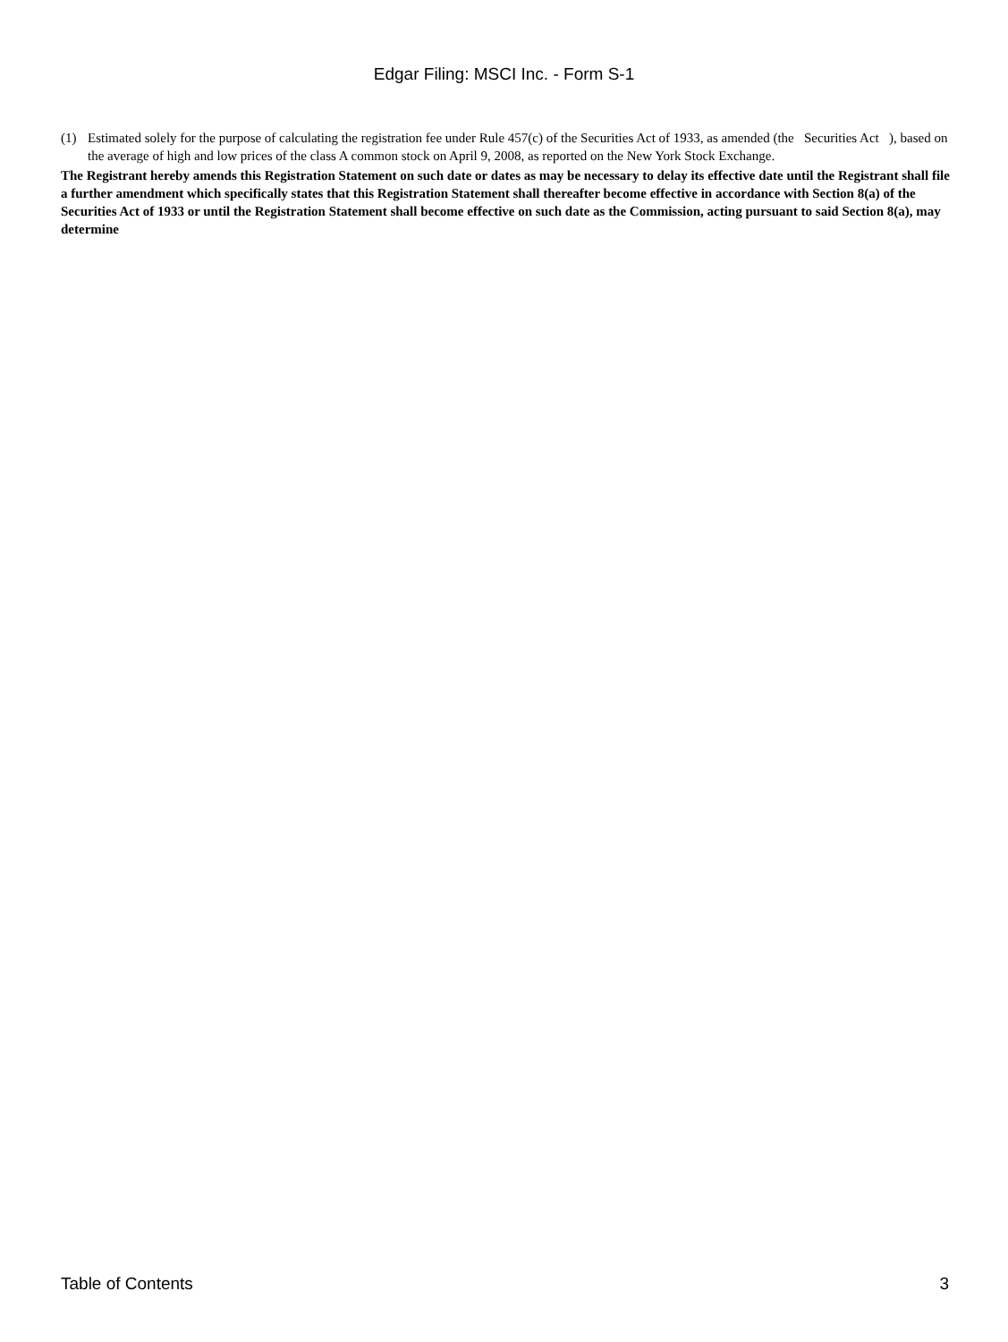Edgar Filing: MSCI Inc. - Form S-1
(1) Estimated solely for the purpose of calculating the registration fee under Rule 457(c) of the Securities Act of 1933, as amended (the Securities Act ), based on the average of high and low prices of the class A common stock on April 9, 2008, as reported on the New York Stock Exchange.
The Registrant hereby amends this Registration Statement on such date or dates as may be necessary to delay its effective date until the Registrant shall file a further amendment which specifically states that this Registration Statement shall thereafter become effective in accordance with Section 8(a) of the Securities Act of 1933 or until the Registration Statement shall become effective on such date as the Commission, acting pursuant to said Section 8(a), may determine
Table of Contents 3